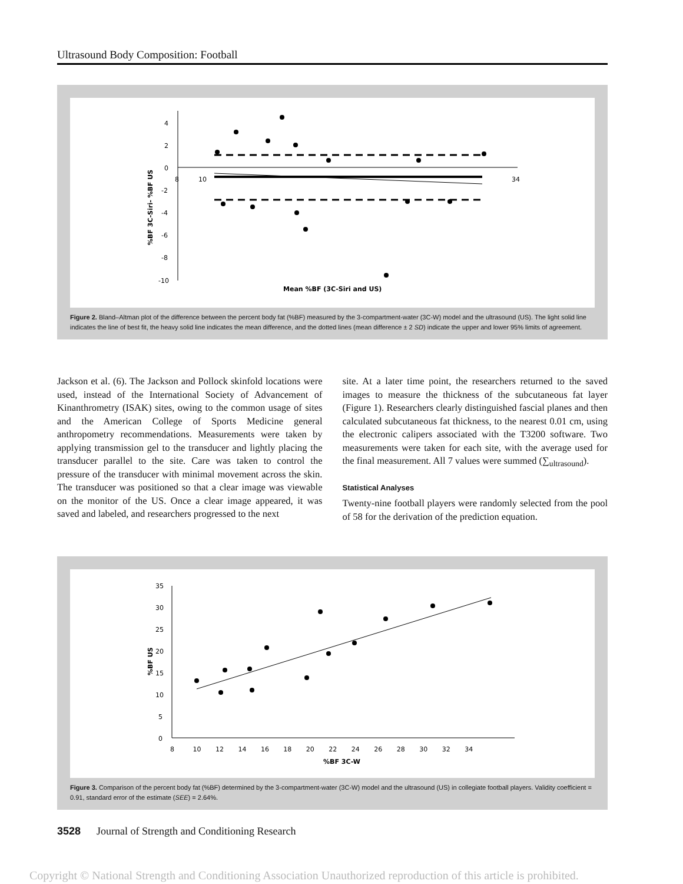Ultrasound Body Composition: Football
4
2
0
-2
-4
-6
-8
-10
8
10
34
%BF 3C-Siri- %BF US
Mean %BF (3C-Siri and US)
Figure 2. Bland–Altman plot of the difference between the percent body fat (%BF) measured by the 3-compartment-water (3C-W) model and the ultrasound (US). The light solid line indicates the line of best fit, the heavy solid line indicates the mean difference, and the dotted lines (mean difference ± 2 SD) indicate the upper and lower 95% limits of agreement.
Jackson et al. (6). The Jackson and Pollock skinfold locations were used, instead of the International Society of Advancement of Kinanthrometry (ISAK) sites, owing to the common usage of sites and the American College of Sports Medicine general anthropometry recommendations. Measurements were taken by applying transmission gel to the transducer and lightly placing the transducer parallel to the site. Care was taken to control the pressure of the transducer with minimal movement across the skin. The transducer was positioned so that a clear image was viewable on the monitor of the US. Once a clear image appeared, it was saved and labeled, and researchers progressed to the next
site. At a later time point, the researchers returned to the saved images to measure the thickness of the subcutaneous fat layer (Figure 1). Researchers clearly distinguished fascial planes and then calculated subcutaneous fat thickness, to the nearest 0.01 cm, using the electronic calipers associated with the T3200 software. Two measurements were taken for each site, with the average used for the final measurement. All 7 values were summed (∑<sub>ultrasound</sub>).
Statistical Analyses
Twenty-nine football players were randomly selected from the pool of 58 for the derivation of the prediction equation.
35
30
25
20
15
10
5
0
8 10 12 14 16 18 20 22 24 26 28 30 32 34
%BF US
%BF 3C-W
Figure 3. Comparison of the percent body fat (%BF) determined by the 3-compartment-water (3C-W) model and the ultrasound (US) in collegiate football players. Validity coefficient = 0.91, standard error of the estimate (SEE) = 2.64%.
3528 Journal of Strength and Conditioning Research
Copyright © National Strength and Conditioning Association Unauthorized reproduction of this article is prohibited.